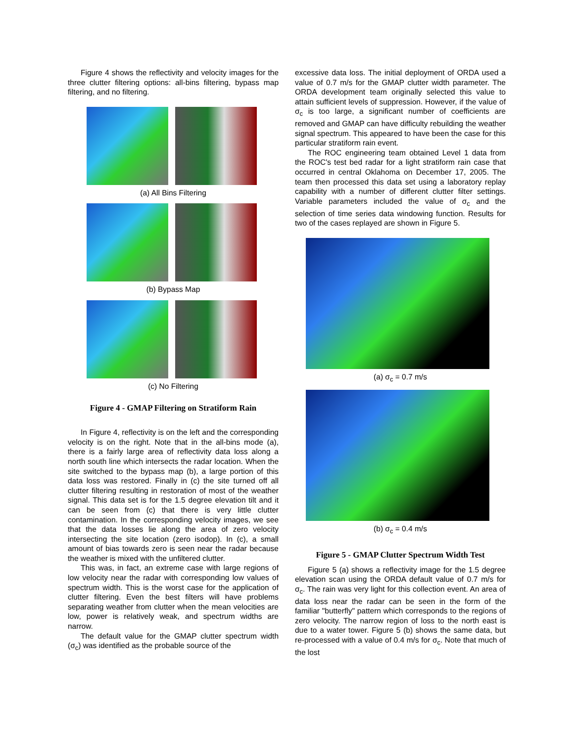Figure 4 shows the reflectivity and velocity images for the three clutter filtering options: all-bins filtering, bypass map filtering, and no filtering.
(a) All Bins Filtering
(b) Bypass Map
(c) No Filtering
Figure 4 - GMAP Filtering on Stratiform Rain
In Figure 4, reflectivity is on the left and the corresponding velocity is on the right. Note that in the all-bins mode (a), there is a fairly large area of reflectivity data loss along a north south line which intersects the radar location. When the site switched to the bypass map (b), a large portion of this data loss was restored. Finally in (c) the site turned off all clutter filtering resulting in restoration of most of the weather signal. This data set is for the 1.5 degree elevation tilt and it can be seen from (c) that there is very little clutter contamination. In the corresponding velocity images, we see that the data losses lie along the area of zero velocity intersecting the site location (zero isodop). In (c), a small amount of bias towards zero is seen near the radar because the weather is mixed with the unfiltered clutter.
This was, in fact, an extreme case with large regions of low velocity near the radar with corresponding low values of spectrum width. This is the worst case for the application of clutter filtering. Even the best filters will have problems separating weather from clutter when the mean velocities are low, power is relatively weak, and spectrum widths are narrow.
The default value for the GMAP clutter spectrum width (σ<sub>c</sub>) was identified as the probable source of the
excessive data loss. The initial deployment of ORDA used a value of 0.7 m/s for the GMAP clutter width parameter. The ORDA development team originally selected this value to attain sufficient levels of suppression. However, if the value of σ<sub>c</sub> is too large, a significant number of coefficients are removed and GMAP can have difficulty rebuilding the weather signal spectrum. This appeared to have been the case for this particular stratiform rain event.
The ROC engineering team obtained Level 1 data from the ROC's test bed radar for a light stratiform rain case that occurred in central Oklahoma on December 17, 2005. The team then processed this data set using a laboratory replay capability with a number of different clutter filter settings. Variable parameters included the value of σ<sub>c</sub> and the selection of time series data windowing function. Results for two of the cases replayed are shown in Figure 5.
(a) σ<sub>c</sub> = 0.7 m/s
(b) σ<sub>c</sub> = 0.4 m/s
Figure 5 - GMAP Clutter Spectrum Width Test
Figure 5 (a) shows a reflectivity image for the 1.5 degree elevation scan using the ORDA default value of 0.7 m/s for σ<sub>c</sub>. The rain was very light for this collection event. An area of data loss near the radar can be seen in the form of the familiar "butterfly" pattern which corresponds to the regions of zero velocity. The narrow region of loss to the north east is due to a water tower. Figure 5 (b) shows the same data, but re-processed with a value of 0.4 m/s for σ<sub>c</sub>. Note that much of the lost